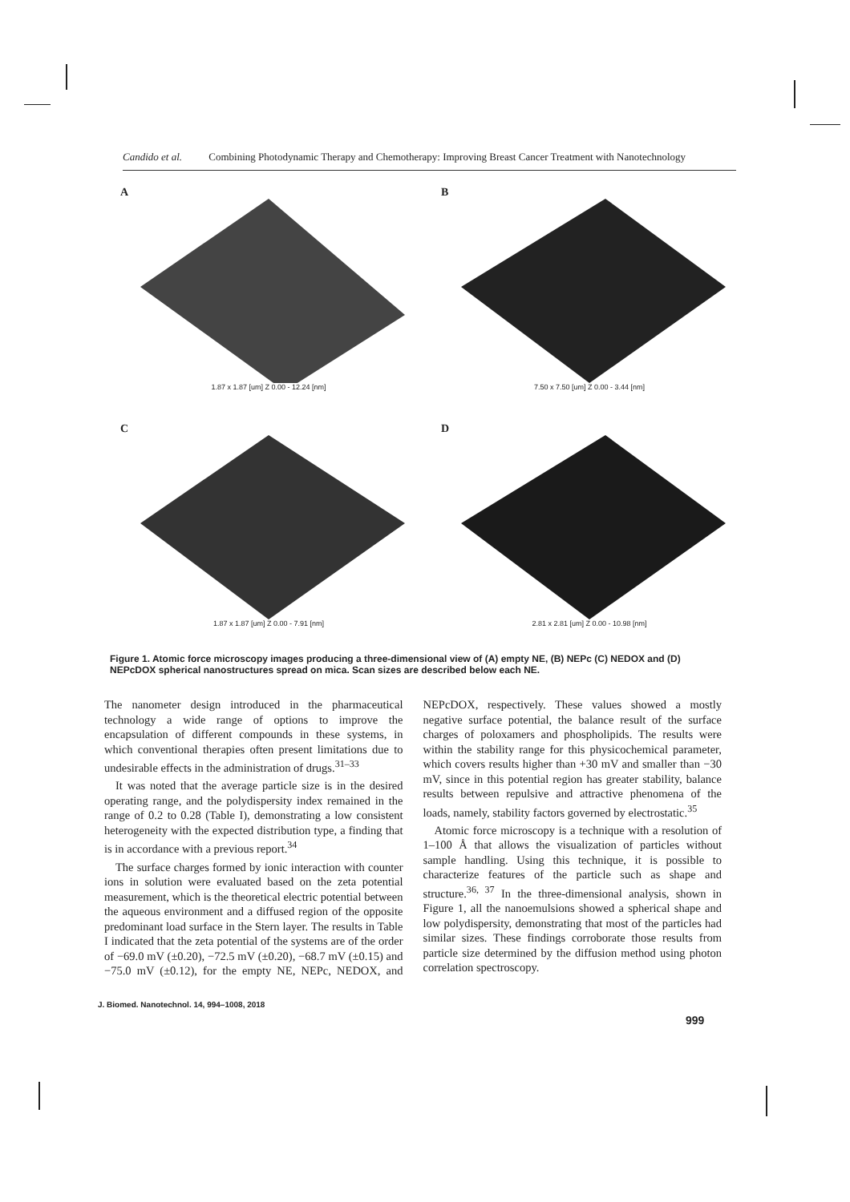Candido et al. Combining Photodynamic Therapy and Chemotherapy: Improving Breast Cancer Treatment with Nanotechnology
A
1.87 x 1.87 [um] Z 0.00 - 12.24 [nm]
B
7.50 x 7.50 [um] Z 0.00 - 3.44 [nm]
C
1.87 x 1.87 [um] Z 0.00 - 7.91 [nm]
D
2.81 x 2.81 [um] Z 0.00 - 10.98 [nm]
Figure 1. Atomic force microscopy images producing a three-dimensional view of (A) empty NE, (B) NEPc (C) NEDOX and (D) NEPcDOX spherical nanostructures spread on mica. Scan sizes are described below each NE.
The nanometer design introduced in the pharmaceutical technology a wide range of options to improve the encapsulation of different compounds in these systems, in which conventional therapies often present limitations due to undesirable effects in the administration of drugs.<sup>31–33</sup>
It was noted that the average particle size is in the desired operating range, and the polydispersity index remained in the range of 0.2 to 0.28 (Table I), demonstrating a low consistent heterogeneity with the expected distribution type, a finding that is in accordance with a previous report.<sup>34</sup>
The surface charges formed by ionic interaction with counter ions in solution were evaluated based on the zeta potential measurement, which is the theoretical electric potential between the aqueous environment and a diffused region of the opposite predominant load surface in the Stern layer. The results in Table I indicated that the zeta potential of the systems are of the order of −69.0 mV (±0.20), −72.5 mV (±0.20), −68.7 mV (±0.15) and −75.0 mV (±0.12), for the empty NE, NEPc, NEDOX, and NEPcDOX, respectively. These values showed a mostly negative surface potential, the balance result of the surface charges of poloxamers and phospholipids. The results were within the stability range for this physicochemical parameter, which covers results higher than +30 mV and smaller than −30 mV, since in this potential region has greater stability, balance results between repulsive and attractive phenomena of the loads, namely, stability factors governed by electrostatic.<sup>35</sup>
Atomic force microscopy is a technique with a resolution of 1–100 Å that allows the visualization of particles without sample handling. Using this technique, it is possible to characterize features of the particle such as shape and structure.<sup>36, 37</sup> In the three-dimensional analysis, shown in Figure 1, all the nanoemulsions showed a spherical shape and low polydispersity, demonstrating that most of the particles had similar sizes. These findings corroborate those results from particle size determined by the diffusion method using photon correlation spectroscopy.
J. Biomed. Nanotechnol. 14, 994–1008, 2018
999